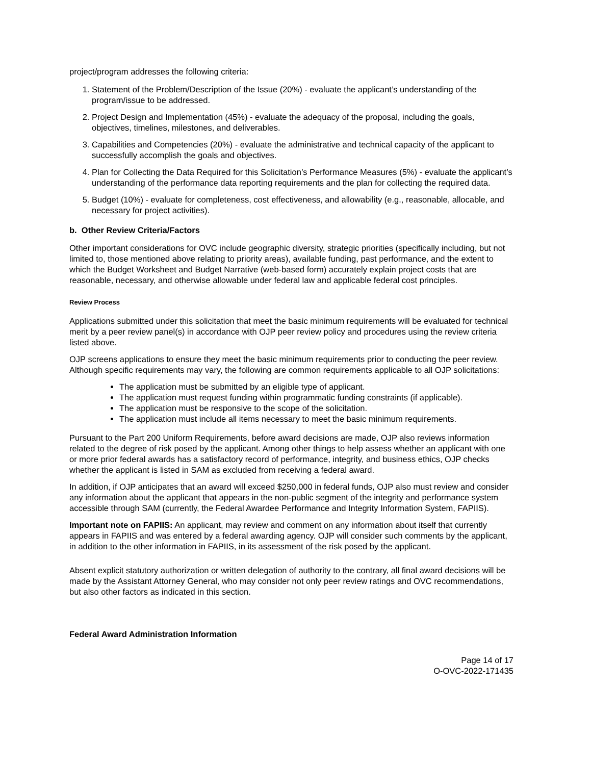project/program addresses the following criteria:
1. Statement of the Problem/Description of the Issue (20%) - evaluate the applicant’s understanding of the program/issue to be addressed.
2. Project Design and Implementation (45%) - evaluate the adequacy of the proposal, including the goals, objectives, timelines, milestones, and deliverables.
3. Capabilities and Competencies (20%) - evaluate the administrative and technical capacity of the applicant to successfully accomplish the goals and objectives.
4. Plan for Collecting the Data Required for this Solicitation’s Performance Measures (5%) - evaluate the applicant’s understanding of the performance data reporting requirements and the plan for collecting the required data.
5. Budget (10%) - evaluate for completeness, cost effectiveness, and allowability (e.g., reasonable, allocable, and necessary for project activities).
b. Other Review Criteria/Factors
Other important considerations for OVC include geographic diversity, strategic priorities (specifically including, but not limited to, those mentioned above relating to priority areas), available funding, past performance, and the extent to which the Budget Worksheet and Budget Narrative (web-based form) accurately explain project costs that are reasonable, necessary, and otherwise allowable under federal law and applicable federal cost principles.
Review Process
Applications submitted under this solicitation that meet the basic minimum requirements will be evaluated for technical merit by a peer review panel(s) in accordance with OJP peer review policy and procedures using the review criteria listed above.
OJP screens applications to ensure they meet the basic minimum requirements prior to conducting the peer review. Although specific requirements may vary, the following are common requirements applicable to all OJP solicitations:
The application must be submitted by an eligible type of applicant.
The application must request funding within programmatic funding constraints (if applicable).
The application must be responsive to the scope of the solicitation.
The application must include all items necessary to meet the basic minimum requirements.
Pursuant to the Part 200 Uniform Requirements, before award decisions are made, OJP also reviews information related to the degree of risk posed by the applicant. Among other things to help assess whether an applicant with one or more prior federal awards has a satisfactory record of performance, integrity, and business ethics, OJP checks whether the applicant is listed in SAM as excluded from receiving a federal award.
In addition, if OJP anticipates that an award will exceed $250,000 in federal funds, OJP also must review and consider any information about the applicant that appears in the non-public segment of the integrity and performance system accessible through SAM (currently, the Federal Awardee Performance and Integrity Information System, FAPIIS).
Important note on FAPIIS: An applicant, may review and comment on any information about itself that currently appears in FAPIIS and was entered by a federal awarding agency. OJP will consider such comments by the applicant, in addition to the other information in FAPIIS, in its assessment of the risk posed by the applicant.
Absent explicit statutory authorization or written delegation of authority to the contrary, all final award decisions will be made by the Assistant Attorney General, who may consider not only peer review ratings and OVC recommendations, but also other factors as indicated in this section.
Federal Award Administration Information
Page 14 of 17
O-OVC-2022-171435